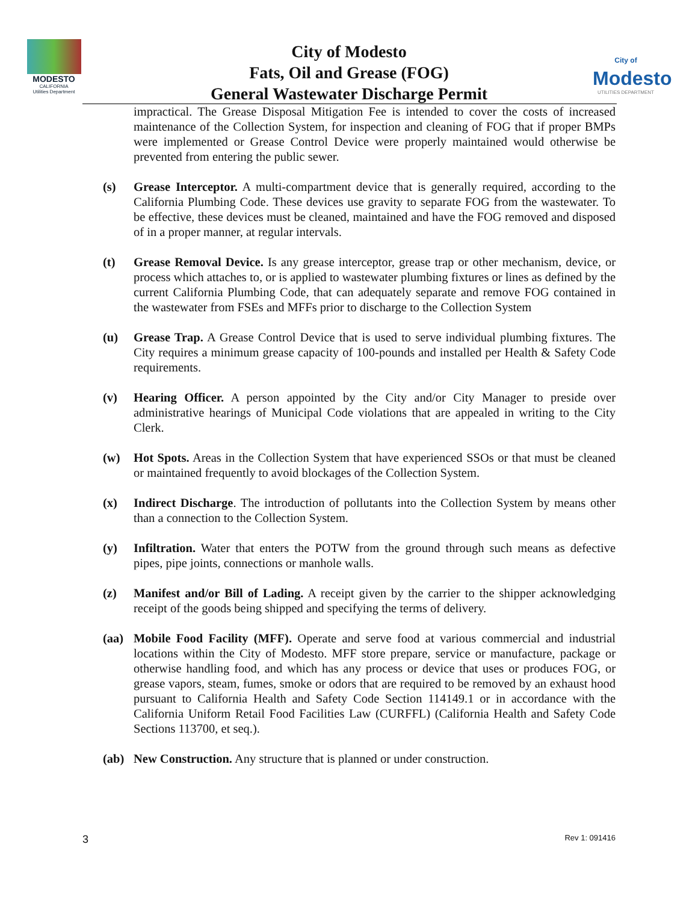MODESTO
CALIFORNIA
Utilities Department
City of Modesto
Fats, Oil and Grease (FOG)
General Wastewater Discharge Permit
City of
Modesto
UTILITIES DEPARTMENT
impractical. The Grease Disposal Mitigation Fee is intended to cover the costs of increased maintenance of the Collection System, for inspection and cleaning of FOG that if proper BMPs were implemented or Grease Control Device were properly maintained would otherwise be prevented from entering the public sewer.
(s) Grease Interceptor. A multi-compartment device that is generally required, according to the California Plumbing Code. These devices use gravity to separate FOG from the wastewater. To be effective, these devices must be cleaned, maintained and have the FOG removed and disposed of in a proper manner, at regular intervals.
(t) Grease Removal Device. Is any grease interceptor, grease trap or other mechanism, device, or process which attaches to, or is applied to wastewater plumbing fixtures or lines as defined by the current California Plumbing Code, that can adequately separate and remove FOG contained in the wastewater from FSEs and MFFs prior to discharge to the Collection System
(u) Grease Trap. A Grease Control Device that is used to serve individual plumbing fixtures. The City requires a minimum grease capacity of 100-pounds and installed per Health & Safety Code requirements.
(v) Hearing Officer. A person appointed by the City and/or City Manager to preside over administrative hearings of Municipal Code violations that are appealed in writing to the City Clerk.
(w) Hot Spots. Areas in the Collection System that have experienced SSOs or that must be cleaned or maintained frequently to avoid blockages of the Collection System.
(x) Indirect Discharge. The introduction of pollutants into the Collection System by means other than a connection to the Collection System.
(y) Infiltration. Water that enters the POTW from the ground through such means as defective pipes, pipe joints, connections or manhole walls.
(z) Manifest and/or Bill of Lading. A receipt given by the carrier to the shipper acknowledging receipt of the goods being shipped and specifying the terms of delivery.
(aa) Mobile Food Facility (MFF). Operate and serve food at various commercial and industrial locations within the City of Modesto. MFF store prepare, service or manufacture, package or otherwise handling food, and which has any process or device that uses or produces FOG, or grease vapors, steam, fumes, smoke or odors that are required to be removed by an exhaust hood pursuant to California Health and Safety Code Section 114149.1 or in accordance with the California Uniform Retail Food Facilities Law (CURFFL) (California Health and Safety Code Sections 113700, et seq.).
(ab) New Construction. Any structure that is planned or under construction.
3 Rev 1: 091416